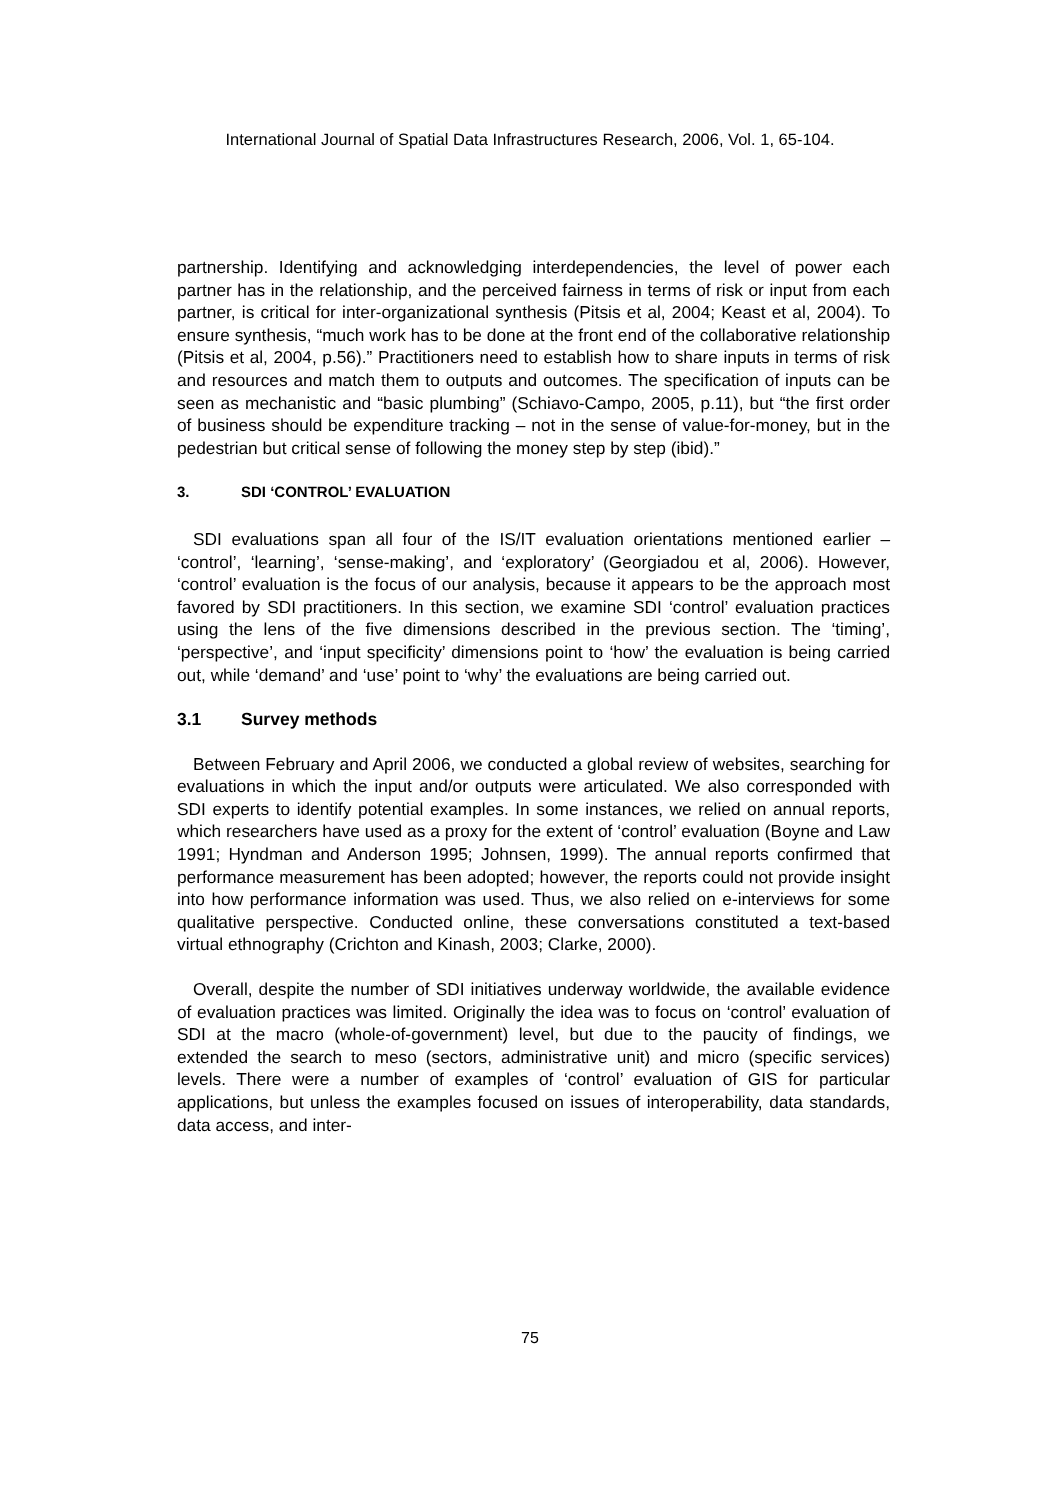International Journal of Spatial Data Infrastructures Research, 2006, Vol. 1, 65-104.
partnership. Identifying and acknowledging interdependencies, the level of power each partner has in the relationship, and the perceived fairness in terms of risk or input from each partner, is critical for inter-organizational synthesis (Pitsis et al, 2004; Keast et al, 2004). To ensure synthesis, “much work has to be done at the front end of the collaborative relationship (Pitsis et al, 2004, p.56).” Practitioners need to establish how to share inputs in terms of risk and resources and match them to outputs and outcomes. The specification of inputs can be seen as mechanistic and “basic plumbing” (Schiavo-Campo, 2005, p.11), but “the first order of business should be expenditure tracking – not in the sense of value-for-money, but in the pedestrian but critical sense of following the money step by step (ibid).”
3. SDI ‘CONTROL’ EVALUATION
SDI evaluations span all four of the IS/IT evaluation orientations mentioned earlier – ‘control’, ‘learning’, ‘sense-making’, and ‘exploratory’ (Georgiadou et al, 2006). However, ‘control’ evaluation is the focus of our analysis, because it appears to be the approach most favored by SDI practitioners. In this section, we examine SDI ‘control’ evaluation practices using the lens of the five dimensions described in the previous section. The ‘timing’, ‘perspective’, and ‘input specificity’ dimensions point to ‘how’ the evaluation is being carried out, while ‘demand’ and ‘use’ point to ‘why’ the evaluations are being carried out.
3.1 Survey methods
Between February and April 2006, we conducted a global review of websites, searching for evaluations in which the input and/or outputs were articulated. We also corresponded with SDI experts to identify potential examples. In some instances, we relied on annual reports, which researchers have used as a proxy for the extent of ‘control’ evaluation (Boyne and Law 1991; Hyndman and Anderson 1995; Johnsen, 1999). The annual reports confirmed that performance measurement has been adopted; however, the reports could not provide insight into how performance information was used. Thus, we also relied on e-interviews for some qualitative perspective. Conducted online, these conversations constituted a text-based virtual ethnography (Crichton and Kinash, 2003; Clarke, 2000).
Overall, despite the number of SDI initiatives underway worldwide, the available evidence of evaluation practices was limited. Originally the idea was to focus on ‘control’ evaluation of SDI at the macro (whole-of-government) level, but due to the paucity of findings, we extended the search to meso (sectors, administrative unit) and micro (specific services) levels. There were a number of examples of ‘control’ evaluation of GIS for particular applications, but unless the examples focused on issues of interoperability, data standards, data access, and inter-
75